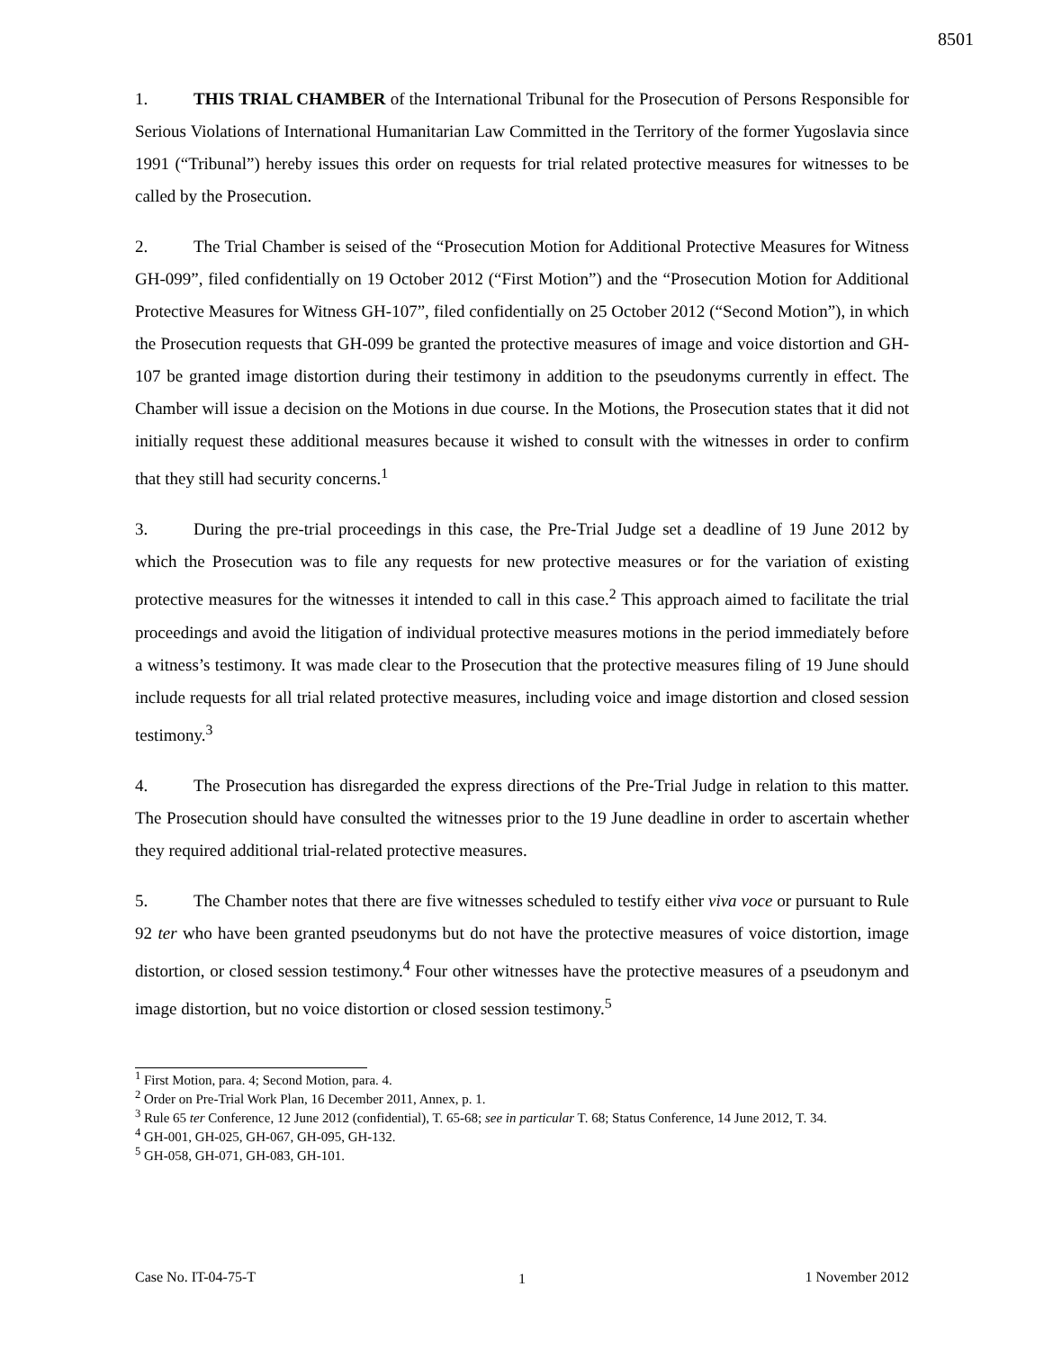8501
1. THIS TRIAL CHAMBER of the International Tribunal for the Prosecution of Persons Responsible for Serious Violations of International Humanitarian Law Committed in the Territory of the former Yugoslavia since 1991 (“Tribunal”) hereby issues this order on requests for trial related protective measures for witnesses to be called by the Prosecution.
2. The Trial Chamber is seised of the “Prosecution Motion for Additional Protective Measures for Witness GH-099”, filed confidentially on 19 October 2012 (“First Motion”) and the “Prosecution Motion for Additional Protective Measures for Witness GH-107”, filed confidentially on 25 October 2012 (“Second Motion”), in which the Prosecution requests that GH-099 be granted the protective measures of image and voice distortion and GH-107 be granted image distortion during their testimony in addition to the pseudonyms currently in effect. The Chamber will issue a decision on the Motions in due course. In the Motions, the Prosecution states that it did not initially request these additional measures because it wished to consult with the witnesses in order to confirm that they still had security concerns.<sup>1</sup>
3. During the pre-trial proceedings in this case, the Pre-Trial Judge set a deadline of 19 June 2012 by which the Prosecution was to file any requests for new protective measures or for the variation of existing protective measures for the witnesses it intended to call in this case.<sup>2</sup> This approach aimed to facilitate the trial proceedings and avoid the litigation of individual protective measures motions in the period immediately before a witness’s testimony. It was made clear to the Prosecution that the protective measures filing of 19 June should include requests for all trial related protective measures, including voice and image distortion and closed session testimony.<sup>3</sup>
4. The Prosecution has disregarded the express directions of the Pre-Trial Judge in relation to this matter. The Prosecution should have consulted the witnesses prior to the 19 June deadline in order to ascertain whether they required additional trial-related protective measures.
5. The Chamber notes that there are five witnesses scheduled to testify either viva voce or pursuant to Rule 92 ter who have been granted pseudonyms but do not have the protective measures of voice distortion, image distortion, or closed session testimony.<sup>4</sup> Four other witnesses have the protective measures of a pseudonym and image distortion, but no voice distortion or closed session testimony.<sup>5</sup>
<sup>1</sup> First Motion, para. 4; Second Motion, para. 4.
<sup>2</sup> Order on Pre-Trial Work Plan, 16 December 2011, Annex, p. 1.
<sup>3</sup> Rule 65 ter Conference, 12 June 2012 (confidential), T. 65-68; see in particular T. 68; Status Conference, 14 June 2012, T. 34.
<sup>4</sup> GH-001, GH-025, GH-067, GH-095, GH-132.
<sup>5</sup> GH-058, GH-071, GH-083, GH-101.
1
Case No. IT-04-75-T 1 November 2012